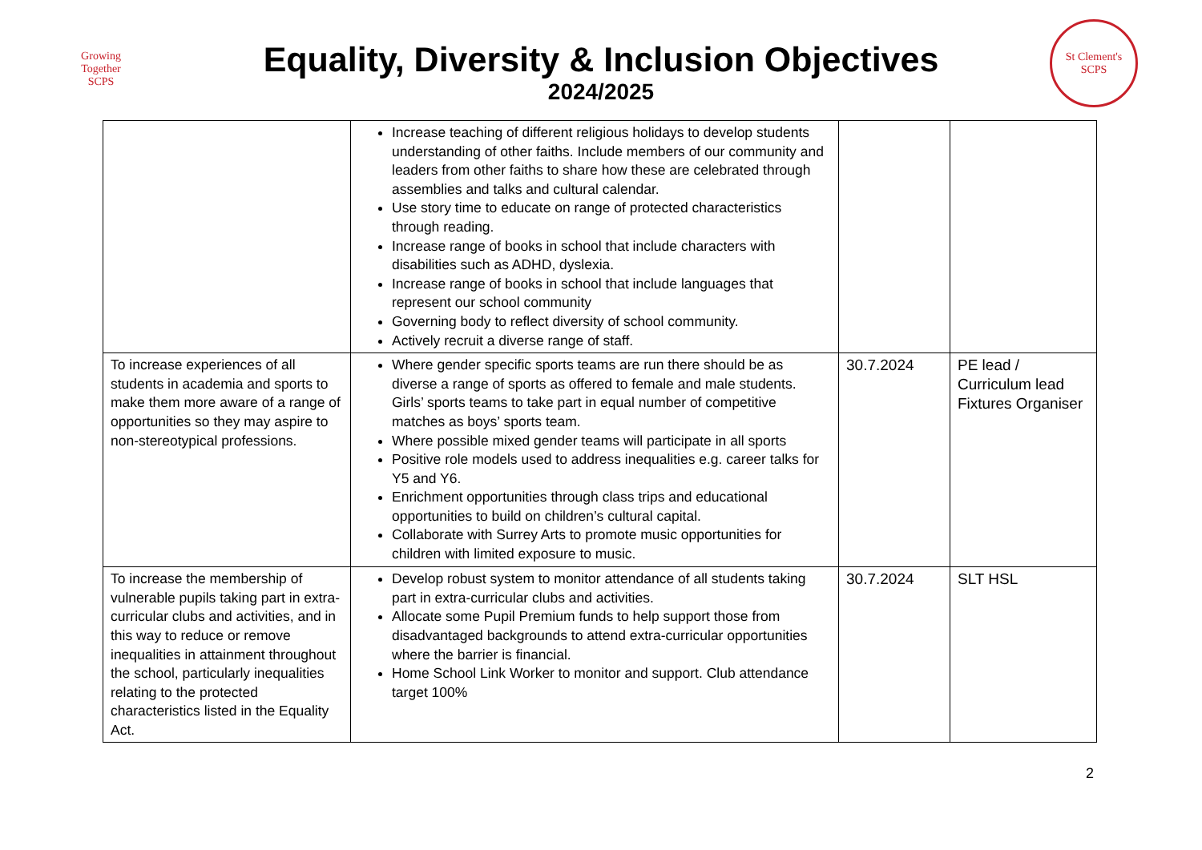Growing Together
SCPS
Equality, Diversity & Inclusion Objectives
2024/2025
St Clement's
SCPS
| | Increase teaching of different religious holidays to develop students understanding of other faiths. Include members of our community and leaders from other faiths to share how these are celebrated through assemblies and talks and cultural calendar. Use story time to educate on range of protected characteristics through reading. Increase range of books in school that include characters with disabilities such as ADHD, dyslexia. Increase range of books in school that include languages that represent our school community Governing body to reflect diversity of school community. Actively recruit a diverse range of staff. | | |
| To increase experiences of all students in academia and sports to make them more aware of a range of opportunities so they may aspire to non-stereotypical professions. | Where gender specific sports teams are run there should be as diverse a range of sports as offered to female and male students. Girls’ sports teams to take part in equal number of competitive matches as boys’ sports team. Where possible mixed gender teams will participate in all sports Positive role models used to address inequalities e.g. career talks for Y5 and Y6. Enrichment opportunities through class trips and educational opportunities to build on children’s cultural capital. Collaborate with Surrey Arts to promote music opportunities for children with limited exposure to music. | 30.7.2024 | PE lead / Curriculum lead Fixtures Organiser |
| To increase the membership of vulnerable pupils taking part in extra-curricular clubs and activities, and in this way to reduce or remove inequalities in attainment throughout the school, particularly inequalities relating to the protected characteristics listed in the Equality Act. | Develop robust system to monitor attendance of all students taking part in extra-curricular clubs and activities. Allocate some Pupil Premium funds to help support those from disadvantaged backgrounds to attend extra-curricular opportunities where the barrier is financial. Home School Link Worker to monitor and support. Club attendance target 100% | 30.7.2024 | SLT HSL |
2